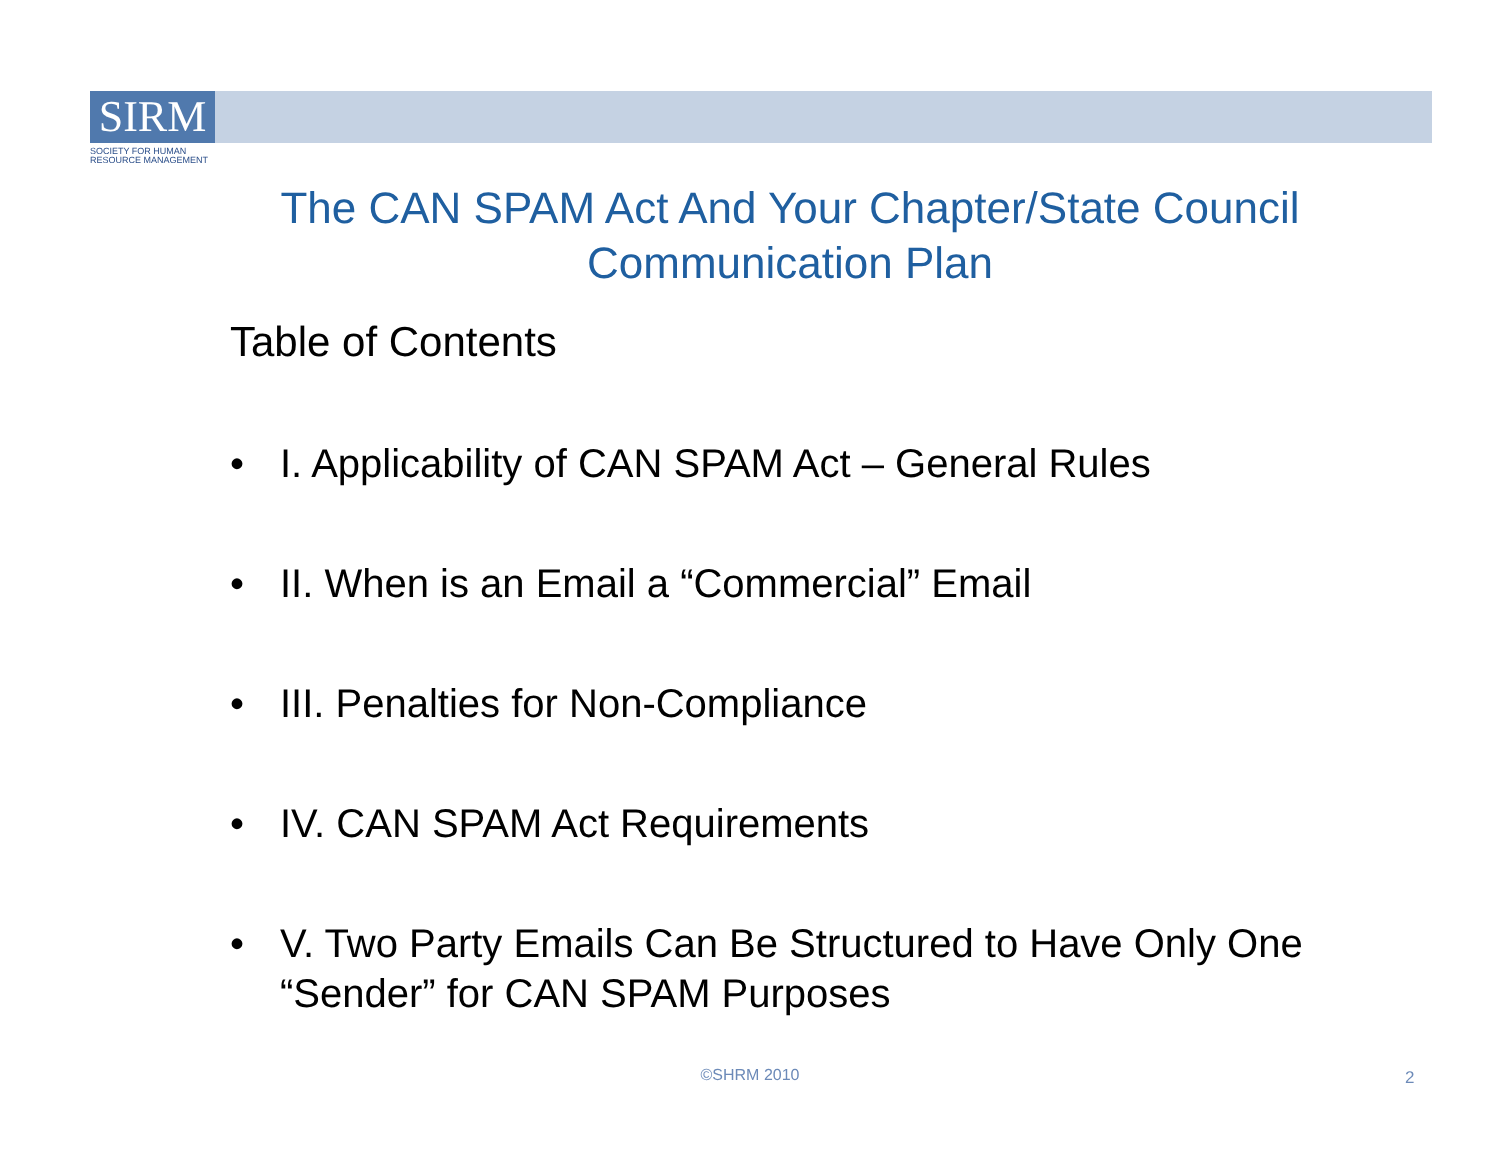SIRM
SOCIETY FOR HUMAN
RESOURCE MANAGEMENT
The CAN SPAM Act And Your Chapter/State Council Communication Plan
Table of Contents
• I. Applicability of CAN SPAM Act – General Rules
• II. When is an Email a “Commercial” Email
• III. Penalties for Non-Compliance
• IV. CAN SPAM Act Requirements
• V. Two Party Emails Can Be Structured to Have Only One “Sender” for CAN SPAM Purposes
©SHRM 2010 2